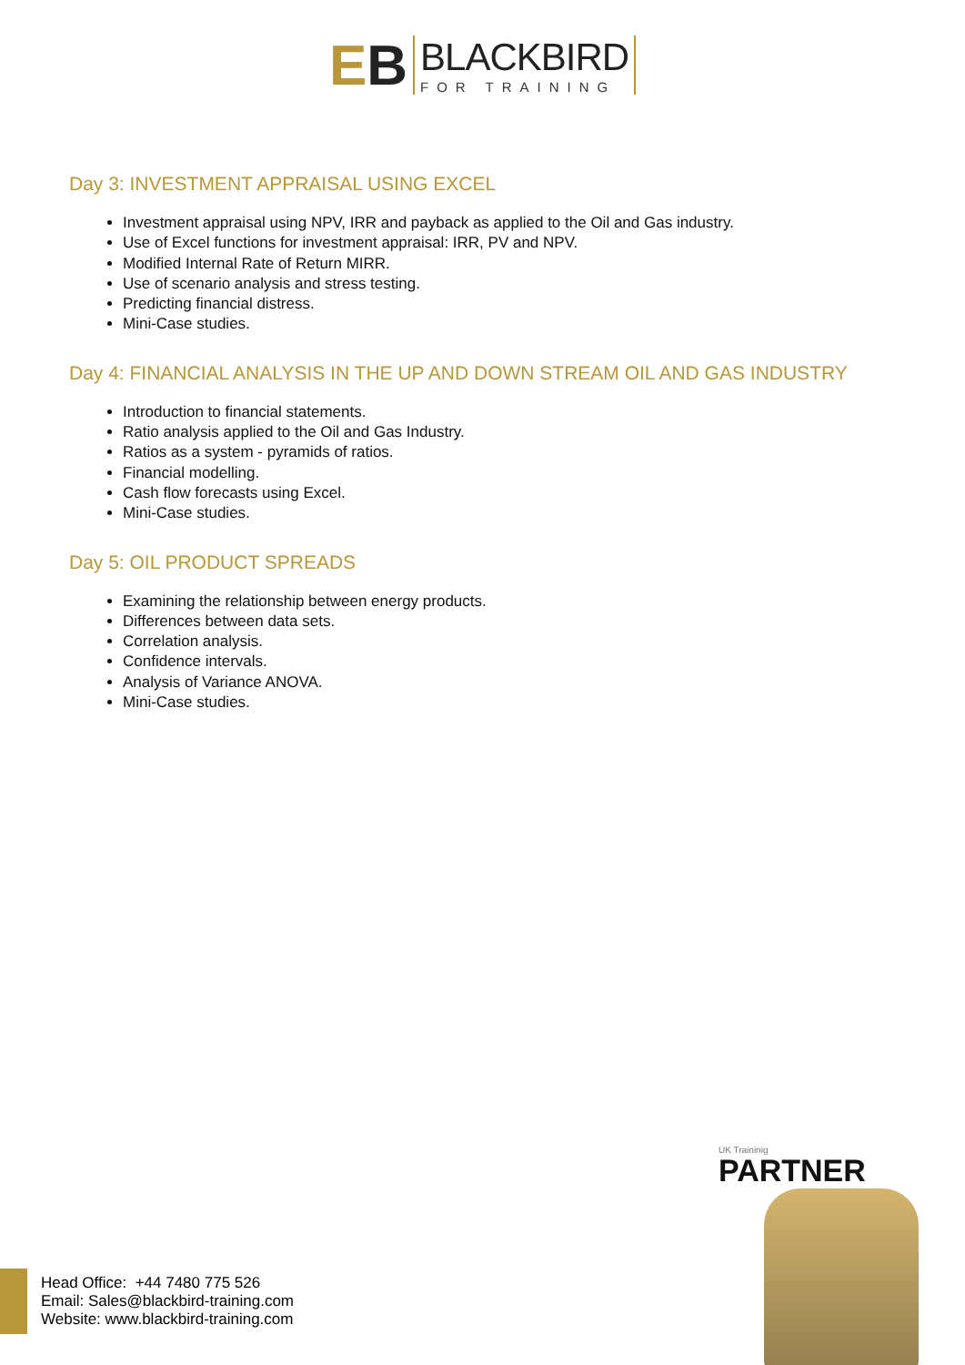EB
BLACKBIRD
FOR TRAINING
Day 3: INVESTMENT APPRAISAL USING EXCEL
Investment appraisal using NPV, IRR and payback as applied to the Oil and Gas industry.
Use of Excel functions for investment appraisal: IRR, PV and NPV.
Modified Internal Rate of Return MIRR.
Use of scenario analysis and stress testing.
Predicting financial distress.
Mini-Case studies.
Day 4: FINANCIAL ANALYSIS IN THE UP AND DOWN STREAM OIL AND GAS INDUSTRY
Introduction to financial statements.
Ratio analysis applied to the Oil and Gas Industry.
Ratios as a system - pyramids of ratios.
Financial modelling.
Cash flow forecasts using Excel.
Mini-Case studies.
Day 5: OIL PRODUCT SPREADS
Examining the relationship between energy products.
Differences between data sets.
Correlation analysis.
Confidence intervals.
Analysis of Variance ANOVA.
Mini-Case studies.
UK Traininig
PARTNER
Head Office: +44 7480 775 526
Email: Sales@blackbird-training.com
Website: www.blackbird-training.com